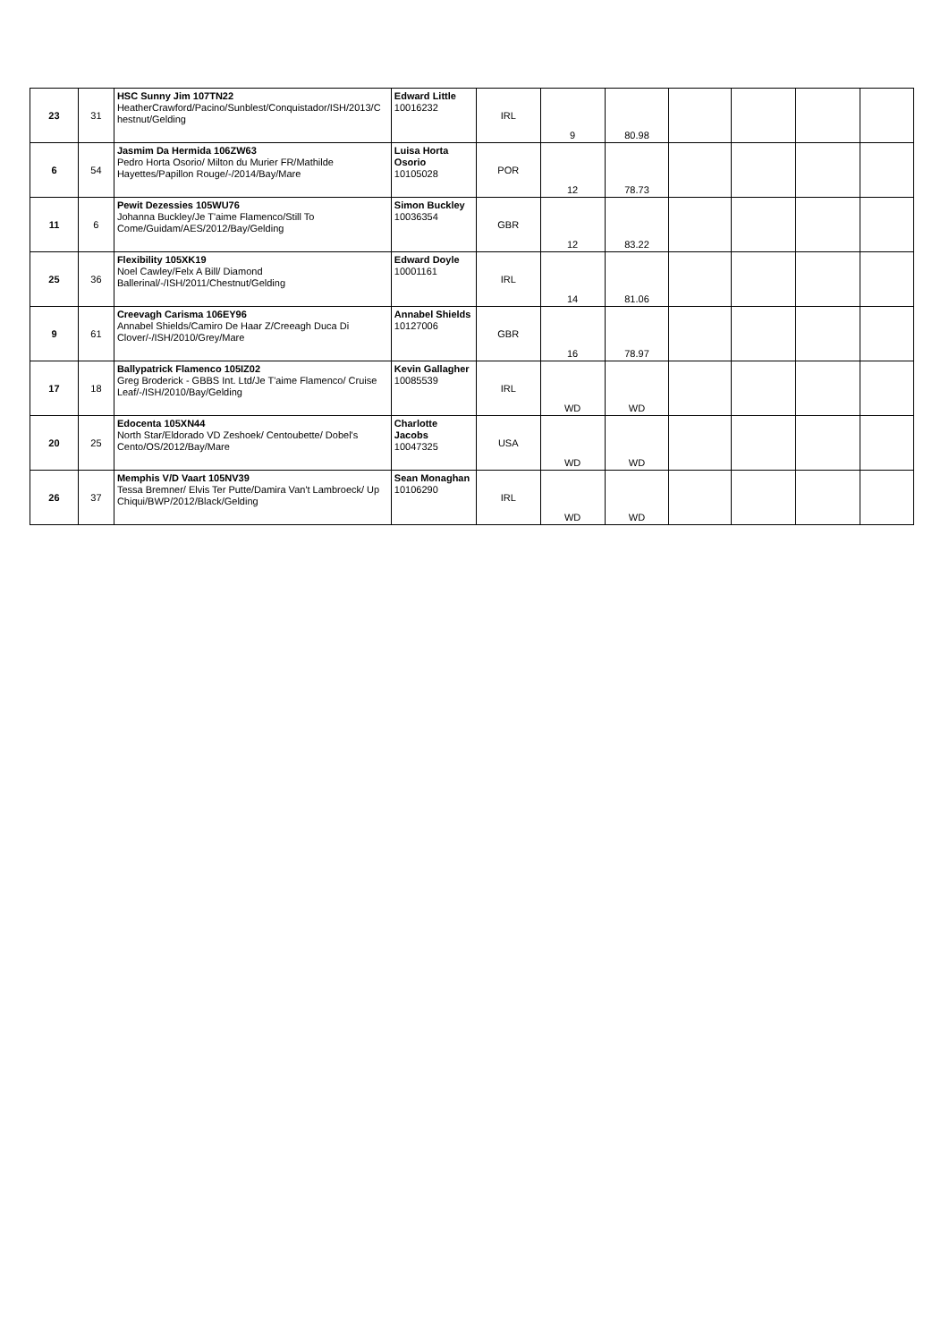| 23 | 31 | HSC Sunny Jim 107TN22 HeatherCrawford/Pacino/Sunblest/Conquistador/ISH/2013/C hestnut/Gelding | Edward Little 10016232 | IRL | 9 | 80.98 | | | | |
| 6 | 54 | Jasmim Da Hermida 106ZW63 Pedro Horta Osorio/ Milton du Murier FR/Mathilde Hayettes/Papillon Rouge/-/2014/Bay/Mare | Luisa Horta Osorio 10105028 | POR | 12 | 78.73 | | | | |
| 11 | 6 | Pewit Dezessies 105WU76 Johanna Buckley/Je T'aime Flamenco/Still To Come/Guidam/AES/2012/Bay/Gelding | Simon Buckley 10036354 | GBR | 12 | 83.22 | | | | |
| 25 | 36 | Flexibility 105XK19 Noel Cawley/Felx A Bill/ Diamond Ballerinal/-/ISH/2011/Chestnut/Gelding | Edward Doyle 10001161 | IRL | 14 | 81.06 | | | | |
| 9 | 61 | Creevagh Carisma 106EY96 Annabel Shields/Camiro De Haar Z/Creeagh Duca Di Clover/-/ISH/2010/Grey/Mare | Annabel Shields 10127006 | GBR | 16 | 78.97 | | | | |
| 17 | 18 | Ballypatrick Flamenco 105IZ02 Greg Broderick - GBBS Int. Ltd/Je T'aime Flamenco/ Cruise Leaf/-/ISH/2010/Bay/Gelding | Kevin Gallagher 10085539 | IRL | WD | WD | | | | |
| 20 | 25 | Edocenta 105XN44 North Star/Eldorado VD Zeshoek/ Centoubette/ Dobel's Cento/OS/2012/Bay/Mare | Charlotte Jacobs 10047325 | USA | WD | WD | | | | |
| 26 | 37 | Memphis V/D Vaart 105NV39 Tessa Bremner/ Elvis Ter Putte/Damira Van't Lambroeck/ Up Chiqui/BWP/2012/Black/Gelding | Sean Monaghan 10106290 | IRL | WD | WD | | | | |